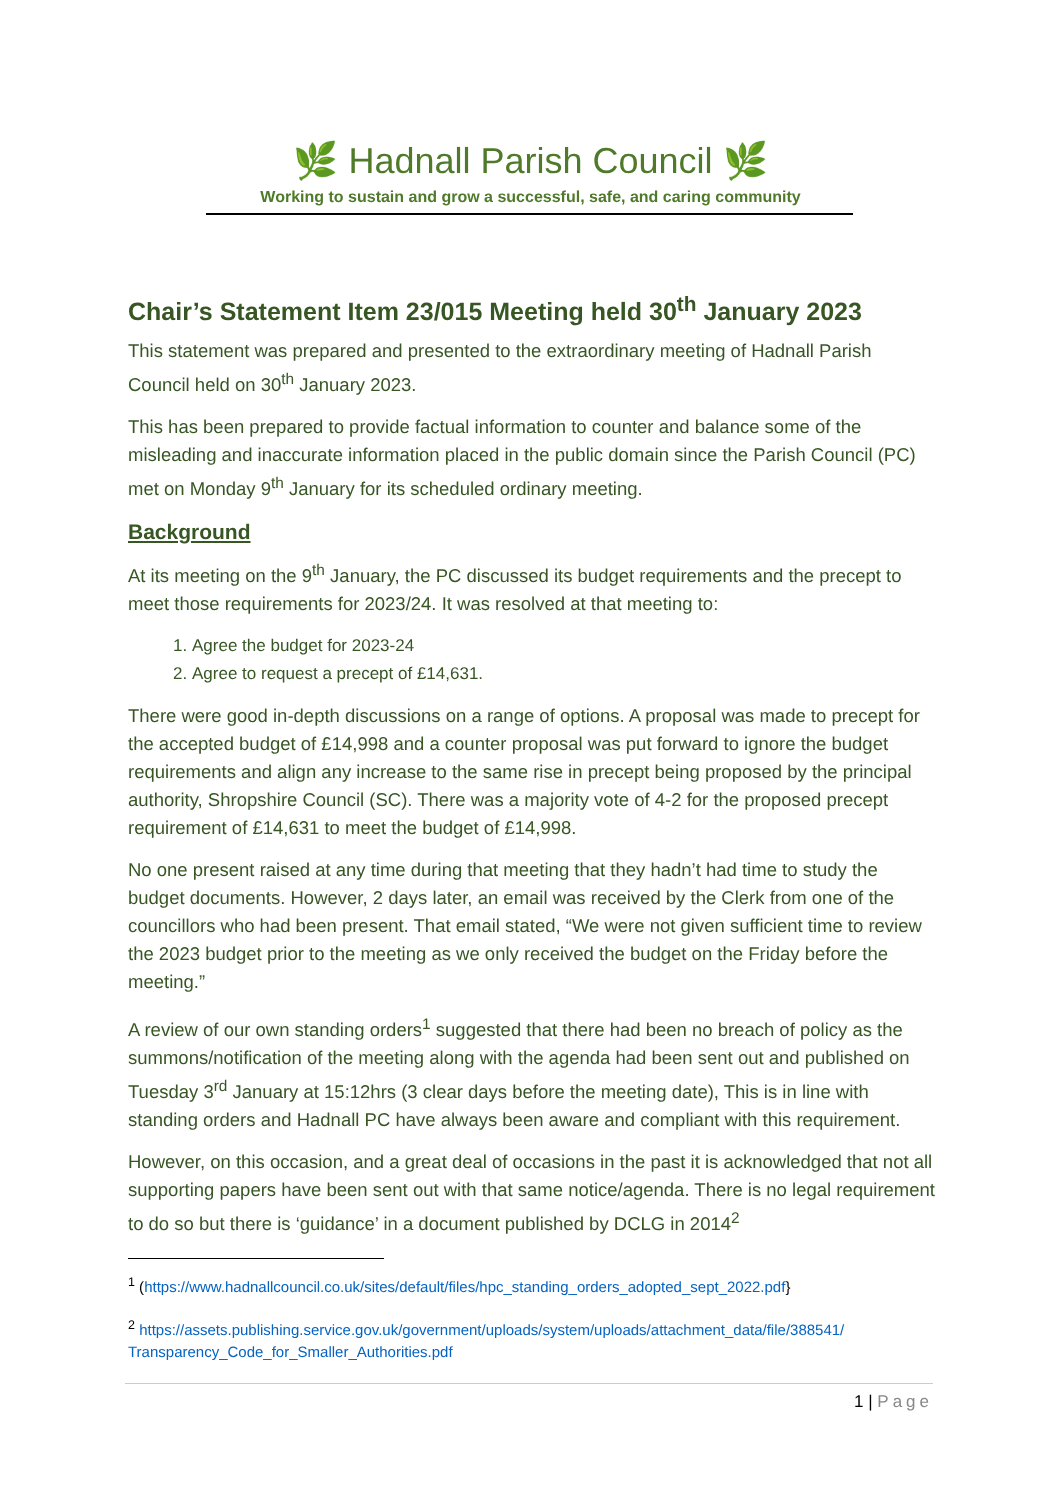🌿 Hadnall Parish Council 🌿
Working to sustain and grow a successful, safe, and caring community
Chair’s Statement Item 23/015 Meeting held 30<sup>th</sup> January 2023
This statement was prepared and presented to the extraordinary meeting of Hadnall Parish Council held on 30<sup>th</sup> January 2023.
This has been prepared to provide factual information to counter and balance some of the misleading and inaccurate information placed in the public domain since the Parish Council (PC) met on Monday 9<sup>th</sup> January for its scheduled ordinary meeting.
Background
At its meeting on the 9<sup>th</sup> January, the PC discussed its budget requirements and the precept to meet those requirements for 2023/24. It was resolved at that meeting to:
1. Agree the budget for 2023-24
2. Agree to request a precept of £14,631.
There were good in-depth discussions on a range of options. A proposal was made to precept for the accepted budget of £14,998 and a counter proposal was put forward to ignore the budget requirements and align any increase to the same rise in precept being proposed by the principal authority, Shropshire Council (SC). There was a majority vote of 4-2 for the proposed precept requirement of £14,631 to meet the budget of £14,998.
No one present raised at any time during that meeting that they hadn’t had time to study the budget documents. However, 2 days later, an email was received by the Clerk from one of the councillors who had been present. That email stated, “We were not given sufficient time to review the 2023 budget prior to the meeting as we only received the budget on the Friday before the meeting.”
A review of our own standing orders<sup>1</sup> suggested that there had been no breach of policy as the summons/notification of the meeting along with the agenda had been sent out and published on Tuesday 3<sup>rd</sup> January at 15:12hrs (3 clear days before the meeting date), This is in line with standing orders and Hadnall PC have always been aware and compliant with this requirement.
However, on this occasion, and a great deal of occasions in the past it is acknowledged that not all supporting papers have been sent out with that same notice/agenda. There is no legal requirement to do so but there is ‘guidance’ in a document published by DCLG in 2014<sup>2</sup>
<sup>1</sup> (https://www.hadnallcouncil.co.uk/sites/default/files/hpc_standing_orders_adopted_sept_2022.pdf}
<sup>2</sup> https://assets.publishing.service.gov.uk/government/uploads/system/uploads/attachment_data/file/388541/ Transparency_Code_for_Smaller_Authorities.pdf
1 | Page